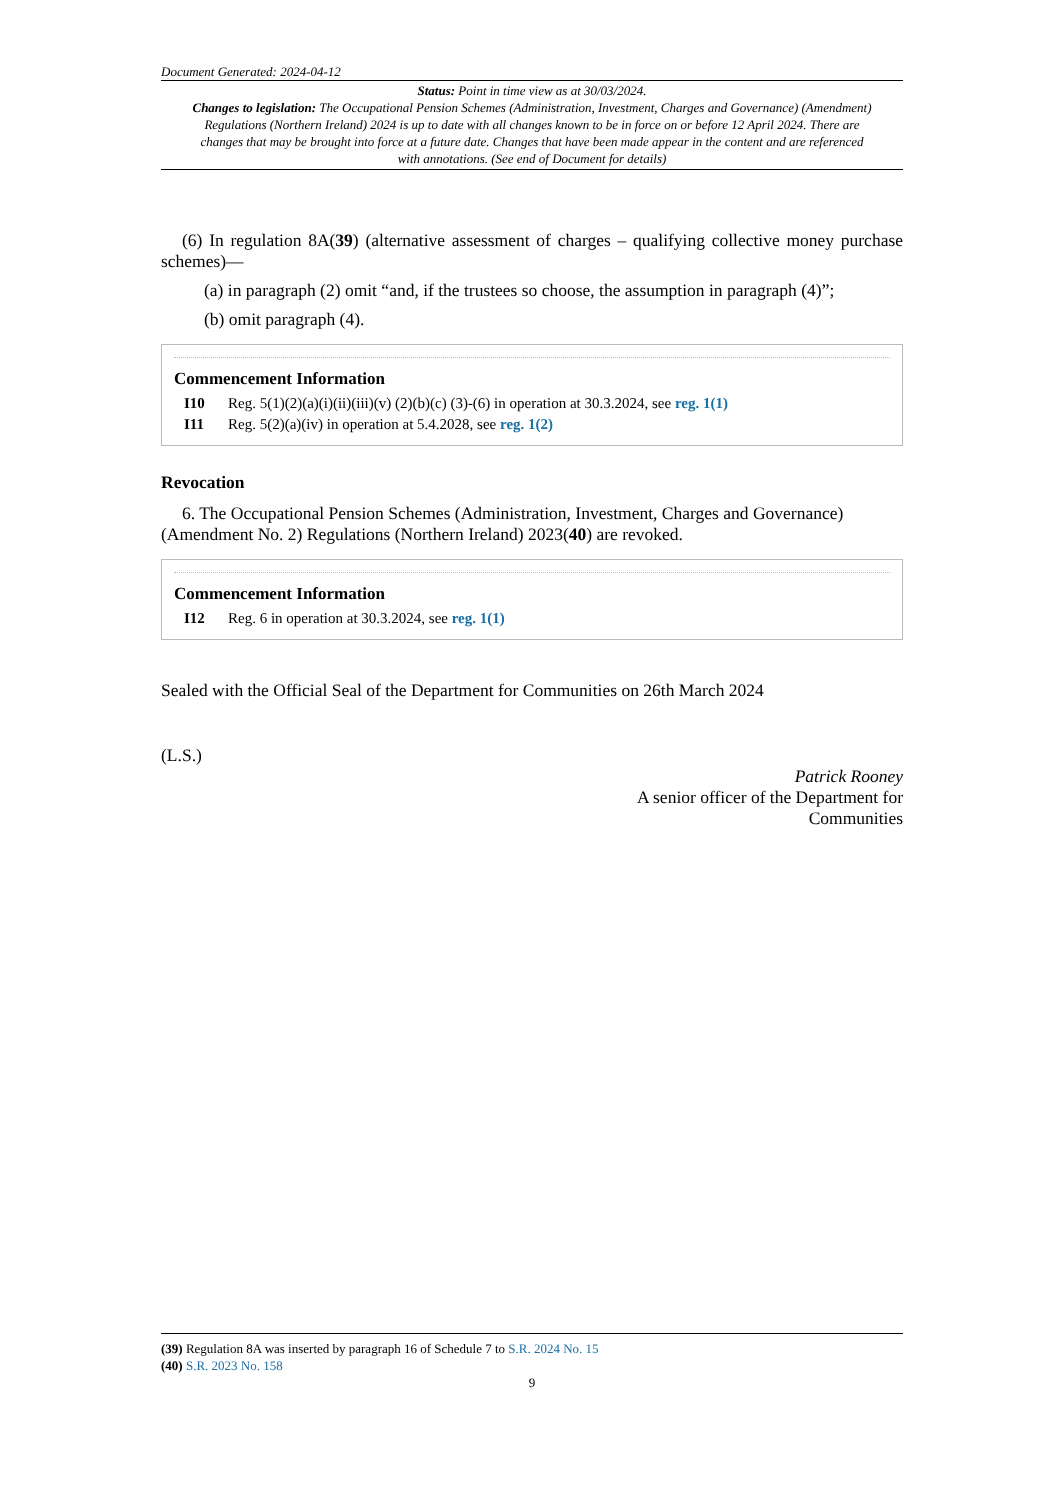Document Generated: 2024-04-12
Status: Point in time view as at 30/03/2024.
Changes to legislation: The Occupational Pension Schemes (Administration, Investment, Charges and Governance) (Amendment) Regulations (Northern Ireland) 2024 is up to date with all changes known to be in force on or before 12 April 2024. There are changes that may be brought into force at a future date. Changes that have been made appear in the content and are referenced with annotations. (See end of Document for details)
(6) In regulation 8A(39) (alternative assessment of charges – qualifying collective money purchase schemes)—
(a) in paragraph (2) omit “and, if the trustees so choose, the assumption in paragraph (4)”;
(b) omit paragraph (4).
Commencement Information
I10 Reg. 5(1)(2)(a)(i)(ii)(iii)(v) (2)(b)(c) (3)-(6) in operation at 30.3.2024, see reg. 1(1)
I11 Reg. 5(2)(a)(iv) in operation at 5.4.2028, see reg. 1(2)
Revocation
6. The Occupational Pension Schemes (Administration, Investment, Charges and Governance) (Amendment No. 2) Regulations (Northern Ireland) 2023(40) are revoked.
Commencement Information
I12 Reg. 6 in operation at 30.3.2024, see reg. 1(1)
Sealed with the Official Seal of the Department for Communities on 26th March 2024
(L.S.)
Patrick Rooney
A senior officer of the Department for
Communities
(39) Regulation 8A was inserted by paragraph 16 of Schedule 7 to S.R. 2024 No. 15
(40) S.R. 2023 No. 158
9